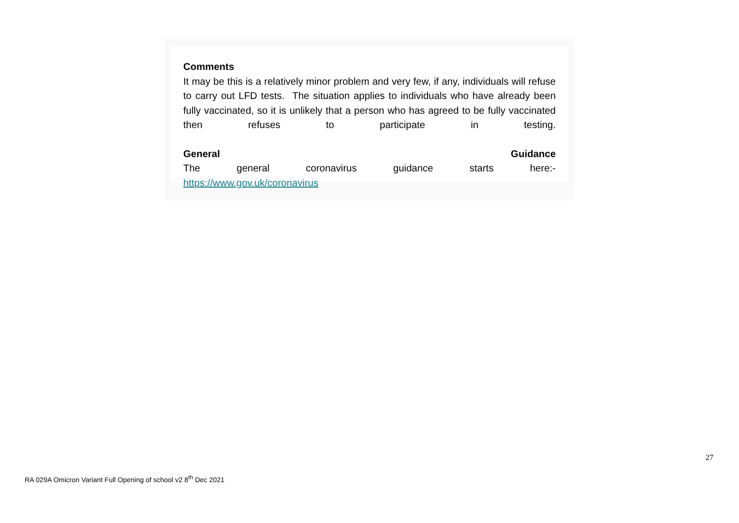Comments
It may be this is a relatively minor problem and very few, if any, individuals will refuse to carry out LFD tests. The situation applies to individuals who have already been fully vaccinated, so it is unlikely that a person who has agreed to be fully vaccinated then refuses to participate in testing.
General Guidance
The general coronavirus guidance starts here:-
https://www.gov.uk/coronavirus
27
RA 029A Omicron Variant Full Opening of school v2 8<sup>th</sup> Dec 2021